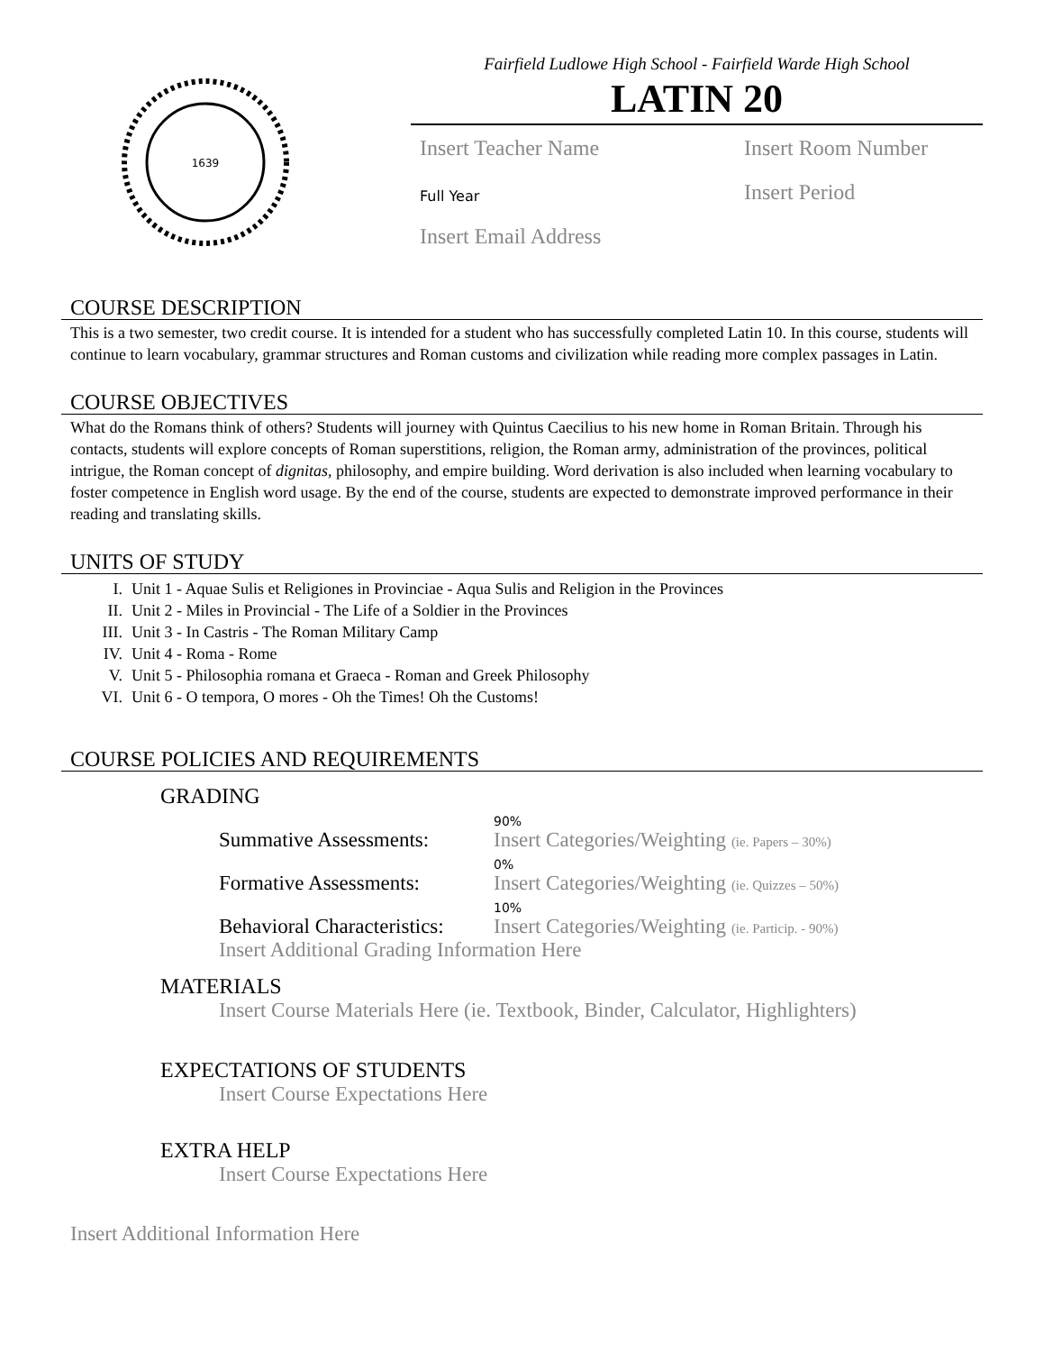1639
Fairfield Ludlowe High School - Fairfield Warde High School
LATIN 20
Insert Teacher Name
Insert Room Number
Full Year
Insert Period
Insert Email Address
COURSE DESCRIPTION
This is a two semester, two credit course. It is intended for a student who has successfully completed Latin 10. In this course, students will continue to learn vocabulary, grammar structures and Roman customs and civilization while reading more complex passages in Latin.
COURSE OBJECTIVES
What do the Romans think of others? Students will journey with Quintus Caecilius to his new home in Roman Britain. Through his contacts, students will explore concepts of Roman superstitions, religion, the Roman army, administration of the provinces, political intrigue, the Roman concept of dignitas, philosophy, and empire building. Word derivation is also included when learning vocabulary to foster competence in English word usage. By the end of the course, students are expected to demonstrate improved performance in their reading and translating skills.
UNITS OF STUDY
I. Unit 1 - Aquae Sulis et Religiones in Provinciae - Aqua Sulis and Religion in the Provinces
II. Unit 2 - Miles in Provincial - The Life of a Soldier in the Provinces
III. Unit 3 - In Castris - The Roman Military Camp
IV. Unit 4 - Roma - Rome
V. Unit 5 - Philosophia romana et Graeca - Roman and Greek Philosophy
VI. Unit 6 - O tempora, O mores - Oh the Times! Oh the Customs!
COURSE POLICIES AND REQUIREMENTS
GRADING
Summative Assessments:
90%
Insert Categories/Weighting (ie. Papers – 30%)
Formative Assessments:
0%
Insert Categories/Weighting (ie. Quizzes – 50%)
Behavioral Characteristics:
10%
Insert Categories/Weighting (ie. Particip. - 90%)
Insert Additional Grading Information Here
MATERIALS
Insert Course Materials Here (ie. Textbook, Binder, Calculator, Highlighters)
EXPECTATIONS OF STUDENTS
Insert Course Expectations Here
EXTRA HELP
Insert Course Expectations Here
Insert Additional Information Here